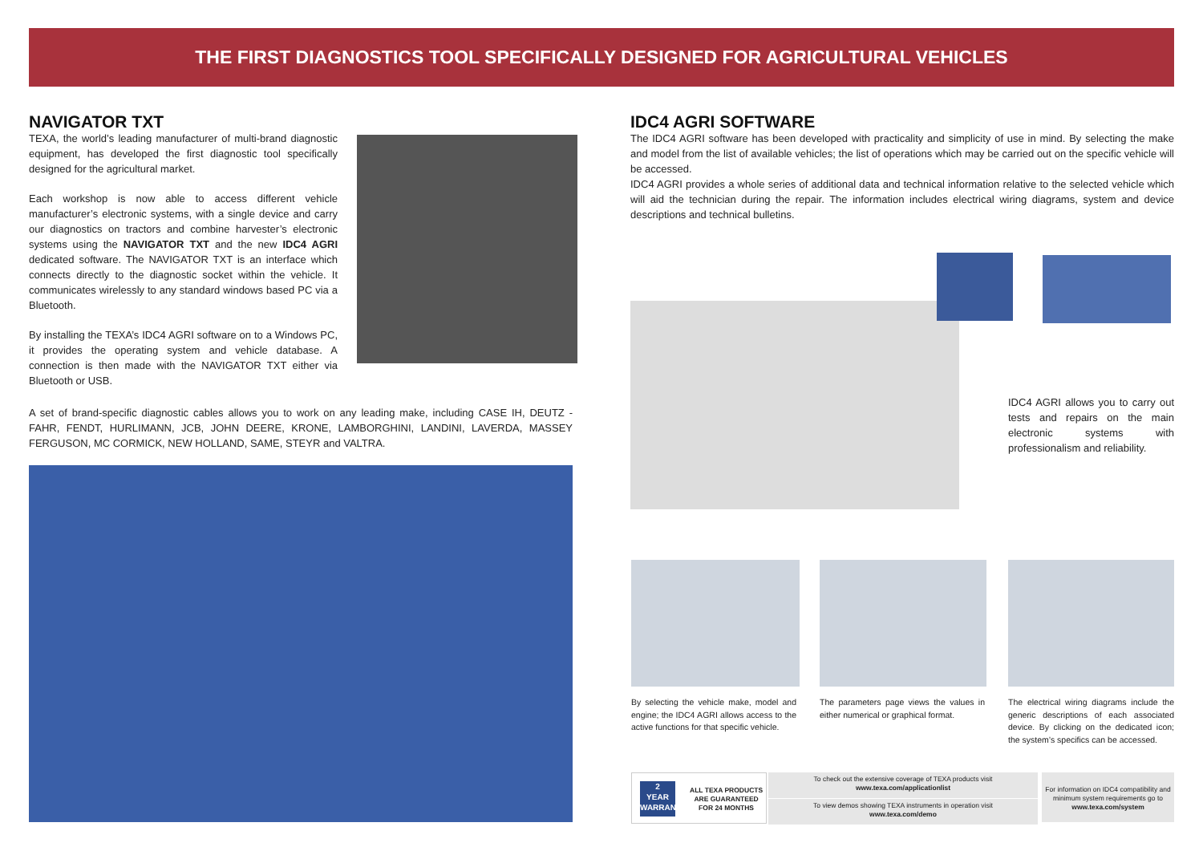THE FIRST DIAGNOSTICS TOOL SPECIFICALLY DESIGNED FOR AGRICULTURAL VEHICLES
NAVIGATOR TXT
TEXA, the world’s leading manufacturer of multi-brand diagnostic equipment, has developed the first diagnostic tool specifically designed for the agricultural market.
Each workshop is now able to access different vehicle manufacturer’s electronic systems, with a single device and carry our diagnostics on tractors and combine harvester’s electronic systems using the NAVIGATOR TXT and the new IDC4 AGRI dedicated software. The NAVIGATOR TXT is an interface which connects directly to the diagnostic socket within the vehicle. It communicates wirelessly to any standard windows based PC via a Bluetooth.
By installing the TEXA’s IDC4 AGRI software on to a Windows PC, it provides the operating system and vehicle database. A connection is then made with the NAVIGATOR TXT either via Bluetooth or USB.
A set of brand-specific diagnostic cables allows you to work on any leading make, including CASE IH, DEUTZ - FAHR, FENDT, HURLIMANN, JCB, JOHN DEERE, KRONE, LAMBORGHINI, LANDINI, LAVERDA, MASSEY FERGUSON, MC CORMICK, NEW HOLLAND, SAME, STEYR and VALTRA.
IDC4 AGRI SOFTWARE
The IDC4 AGRI software has been developed with practicality and simplicity of use in mind. By selecting the make and model from the list of available vehicles; the list of operations which may be carried out on the specific vehicle will be accessed.
IDC4 AGRI provides a whole series of additional data and technical information relative to the selected vehicle which will aid the technician during the repair. The information includes electrical wiring diagrams, system and device descriptions and technical bulletins.
IDC4 AGRI allows you to carry out tests and repairs on the main electronic systems with professionalism and reliability.
By selecting the vehicle make, model and engine; the IDC4 AGRI allows access to the active functions for that specific vehicle.
The parameters page views the values in either numerical or graphical format.
The electrical wiring diagrams include the generic descriptions of each associated device. By clicking on the dedicated icon; the system’s specifics can be accessed.
2
YEAR
WARRANTY
ALL TEXA PRODUCTS
ARE GUARANTEED
FOR 24 MONTHS
To check out the extensive coverage of TEXA products visit
www.texa.com/applicationlist
To view demos showing TEXA instruments in operation visit
www.texa.com/demo
For information on IDC4 compatibility and minimum system requirements go to
www.texa.com/system